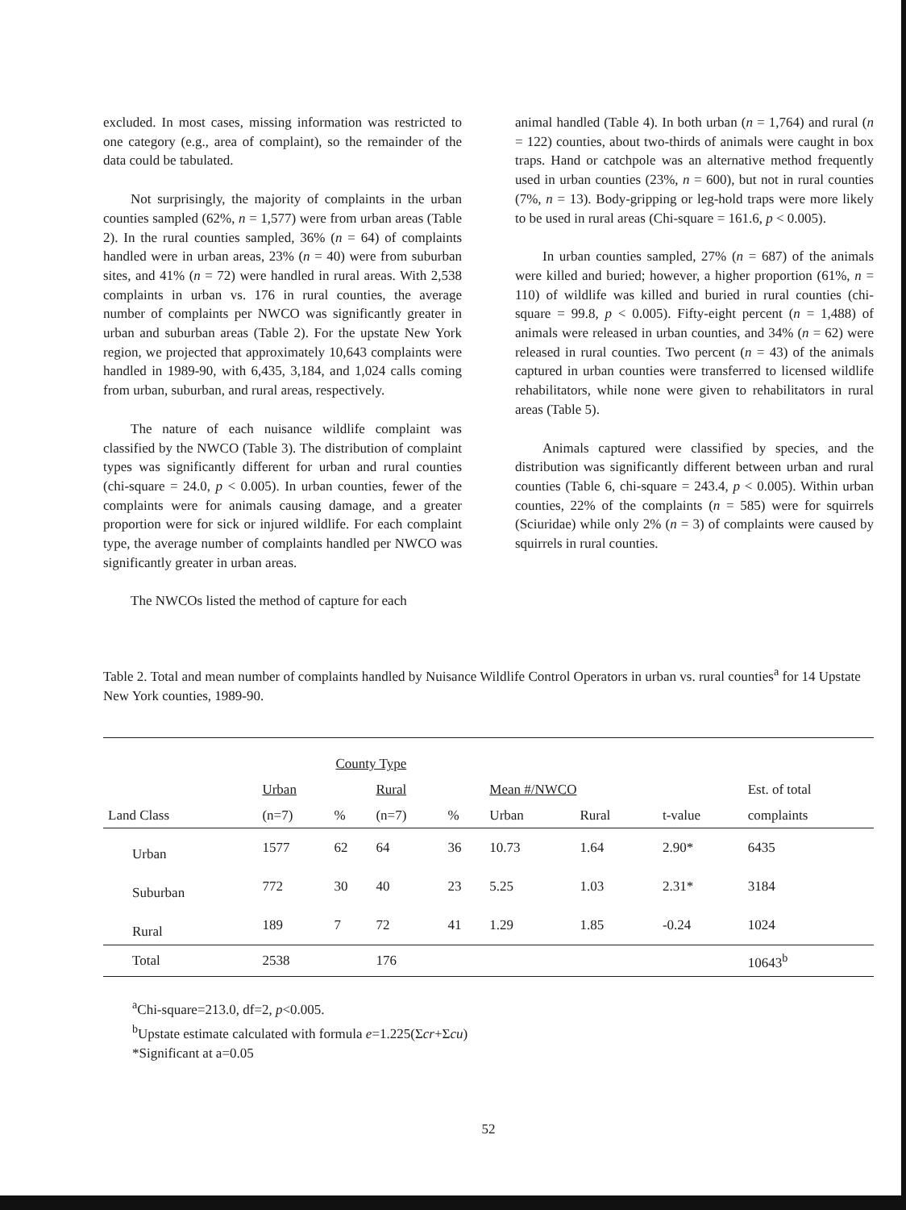excluded. In most cases, missing information was restricted to one category (e.g., area of complaint), so the remainder of the data could be tabulated.
Not surprisingly, the majority of complaints in the urban counties sampled (62%, n = 1,577) were from urban areas (Table 2). In the rural counties sampled, 36% (n = 64) of complaints handled were in urban areas, 23% (n = 40) were from suburban sites, and 41% (n = 72) were handled in rural areas. With 2,538 complaints in urban vs. 176 in rural counties, the average number of complaints per NWCO was significantly greater in urban and suburban areas (Table 2). For the upstate New York region, we projected that approximately 10,643 complaints were handled in 1989-90, with 6,435, 3,184, and 1,024 calls coming from urban, suburban, and rural areas, respectively.
The nature of each nuisance wildlife complaint was classified by the NWCO (Table 3). The distribution of complaint types was significantly different for urban and rural counties (chi-square = 24.0, p < 0.005). In urban counties, fewer of the complaints were for animals causing damage, and a greater proportion were for sick or injured wildlife. For each complaint type, the average number of complaints handled per NWCO was significantly greater in urban areas.
The NWCOs listed the method of capture for each
animal handled (Table 4). In both urban (n = 1,764) and rural (n = 122) counties, about two-thirds of animals were caught in box traps. Hand or catchpole was an alternative method frequently used in urban counties (23%, n = 600), but not in rural counties (7%, n = 13). Body-gripping or leg-hold traps were more likely to be used in rural areas (Chi-square = 161.6, p < 0.005).
In urban counties sampled, 27% (n = 687) of the animals were killed and buried; however, a higher proportion (61%, n = 110) of wildlife was killed and buried in rural counties (chi-square = 99.8, p < 0.005). Fifty-eight percent (n = 1,488) of animals were released in urban counties, and 34% (n = 62) were released in rural counties. Two percent (n = 43) of the animals captured in urban counties were transferred to licensed wildlife rehabilitators, while none were given to rehabilitators in rural areas (Table 5).
Animals captured were classified by species, and the distribution was significantly different between urban and rural counties (Table 6, chi-square = 243.4, p < 0.005). Within urban counties, 22% of the complaints (n = 585) were for squirrels (Sciuridae) while only 2% (n = 3) of complaints were caused by squirrels in rural counties.
Table 2. Total and mean number of complaints handled by Nuisance Wildlife Control Operators in urban vs. rural counties<sup>a</sup> for 14 Upstate New York counties, 1989-90.
| | County Type | | | | | | | |
| --- | --- | --- | --- | --- | --- | --- | --- | --- |
| | Urban | | Rural | | Mean #/NWCO | | | Est. of total |
| Land Class | (n=7) | % | (n=7) | % | Urban | Rural | t-value | complaints |
| Urban | 1577 | 62 | 64 | 36 | 10.73 | 1.64 | 2.90* | 6435 |
| Suburban | 772 | 30 | 40 | 23 | 5.25 | 1.03 | 2.31* | 3184 |
| Rural | 189 | 7 | 72 | 41 | 1.29 | 1.85 | -0.24 | 1024 |
| Total | 2538 | | 176 | | | | | 10643<sup>b</sup> |
<sup>a</sup> Chi-square=213.0, df=2, p<0.005.
<sup>b</sup> Upstate estimate calculated with formula e=1.225(Σcr+Σcu)
*Significant at a=0.05
52